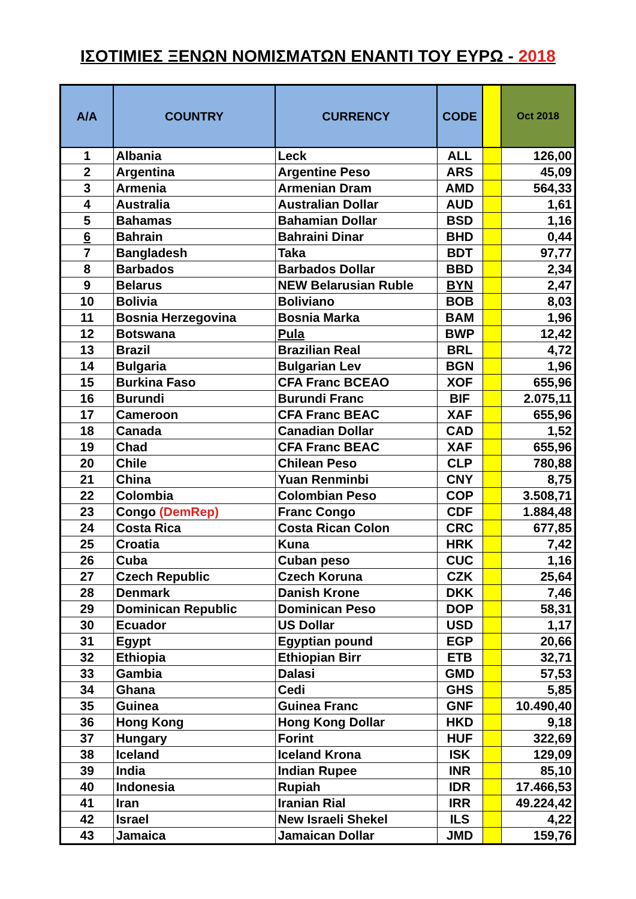ΙΣΟΤΙΜΙΕΣ ΞΕΝΩΝ ΝΟΜΙΣΜΑΤΩΝ ΕΝΑΝΤΙ ΤΟΥ ΕΥΡΩ - 2018
| A/A | COUNTRY | CURRENCY | CODE | | Oct 2018 |
| --- | --- | --- | --- | --- | --- |
| 1 | Albania | Leck | ALL | | 126,00 |
| 2 | Argentina | Argentine Peso | ARS | | 45,09 |
| 3 | Armenia | Armenian Dram | AMD | | 564,33 |
| 4 | Australia | Australian Dollar | AUD | | 1,61 |
| 5 | Bahamas | Bahamian Dollar | BSD | | 1,16 |
| 6 | Bahrain | Bahraini Dinar | BHD | | 0,44 |
| 7 | Bangladesh | Taka | BDT | | 97,77 |
| 8 | Barbados | Barbados Dollar | BBD | | 2,34 |
| 9 | Belarus | NEW Belarusian Ruble | BYN | | 2,47 |
| 10 | Bolivia | Boliviano | BOB | | 8,03 |
| 11 | Bosnia Herzegovina | Bosnia Marka | BAM | | 1,96 |
| 12 | Botswana | Pula | BWP | | 12,42 |
| 13 | Brazil | Brazilian Real | BRL | | 4,72 |
| 14 | Bulgaria | Bulgarian Lev | BGN | | 1,96 |
| 15 | Burkina Faso | CFA Franc BCEAO | XOF | | 655,96 |
| 16 | Burundi | Burundi Franc | BIF | | 2.075,11 |
| 17 | Cameroon | CFA Franc BEAC | XAF | | 655,96 |
| 18 | Canada | Canadian Dollar | CAD | | 1,52 |
| 19 | Chad | CFA Franc BEAC | XAF | | 655,96 |
| 20 | Chile | Chilean Peso | CLP | | 780,88 |
| 21 | China | Yuan Renminbi | CNY | | 8,75 |
| 22 | Colombia | Colombian Peso | COP | | 3.508,71 |
| 23 | Congo (DemRep) | Franc Congo | CDF | | 1.884,48 |
| 24 | Costa Rica | Costa Rican Colon | CRC | | 677,85 |
| 25 | Croatia | Kuna | HRK | | 7,42 |
| 26 | Cuba | Cuban peso | CUC | | 1,16 |
| 27 | Czech Republic | Czech Koruna | CZK | | 25,64 |
| 28 | Denmark | Danish Krone | DKK | | 7,46 |
| 29 | Dominican Republic | Dominican Peso | DOP | | 58,31 |
| 30 | Ecuador | US Dollar | USD | | 1,17 |
| 31 | Egypt | Egyptian pound | EGP | | 20,66 |
| 32 | Ethiopia | Ethiopian Birr | ETB | | 32,71 |
| 33 | Gambia | Dalasi | GMD | | 57,53 |
| 34 | Ghana | Cedi | GHS | | 5,85 |
| 35 | Guinea | Guinea Franc | GNF | | 10.490,40 |
| 36 | Hong Kong | Hong Kong Dollar | HKD | | 9,18 |
| 37 | Hungary | Forint | HUF | | 322,69 |
| 38 | Iceland | Iceland Krona | ISK | | 129,09 |
| 39 | India | Indian Rupee | INR | | 85,10 |
| 40 | Indonesia | Rupiah | IDR | | 17.466,53 |
| 41 | Iran | Iranian Rial | IRR | | 49.224,42 |
| 42 | Israel | New Israeli Shekel | ILS | | 4,22 |
| 43 | Jamaica | Jamaican Dollar | JMD | | 159,76 |